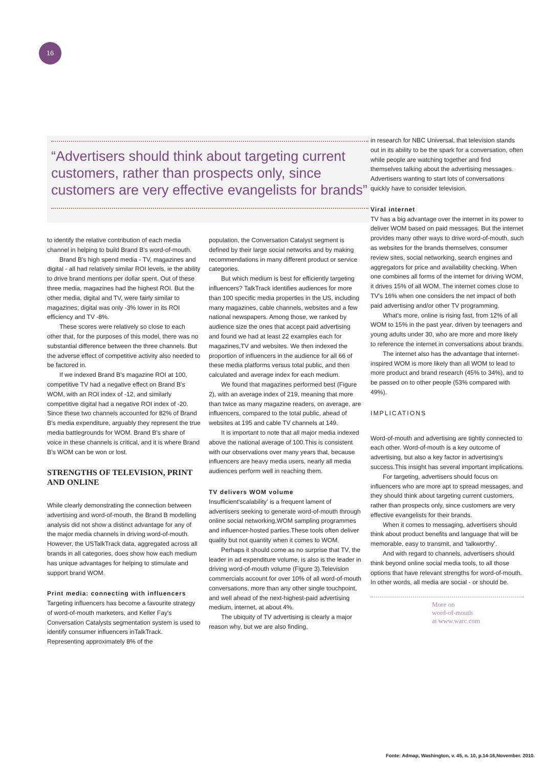16
“Advertisers should think about targeting current customers, rather than prospects only, since customers are very effective evangelists for brands”
to identify the relative contribution of each media channel in helping to build Brand B's word-of-mouth.
Brand B's high spend media - TV, magazines and digital - all had relatively similar ROI levels, ie the ability to drive brand mentions per dollar spent. Out of these three media, magazines had the highest ROI. But the other media, digital and TV, were fairly similar to magazines; digital was only -3% lower in its ROI efficiency and TV -8%.
These scores were relatively so close to each other that, for the purposes of this model, there was no substantial difference between the three channels. But the adverse effect of competitive activity also needed to be factored in.
If we indexed Brand B's magazine ROI at 100, competitive TV had a negative effect on Brand B's WOM, with an ROI index of -12, and similarly competitive digital had a negative ROI index of -20. Since these two channels accounted for 82% of Brand B's media expenditure, arguably they represent the true media battlegrounds for WOM. Brand B's share of voice in these channels is critical, and it is where Brand B's WOM can be won or lost.
STRENGTHS OF TELEVISION, PRINT AND ONLINE
While clearly demonstrating the connection between advertising and word-of-mouth, the Brand B modelling analysis did not show a distinct advantage for any of the major media channels in driving word-of-mouth. However, the USTalkTrack data, aggregated across all brands in all categories, does show how each medium has unique advantages for helping to stimulate and support brand WOM.
Print media: connecting with influencers
Targeting influencers has become a favourite strategy of word-of-mouth marketers, and Keller Fay's Conversation Catalysts segmentation system is used to identify consumer influencers inTalkTrack. Representing approximately 8% of the
population, the Conversation Catalyst segment is defined by their large social networks and by making recommendations in many different product or service categories.
But which medium is best for efficiently targeting influencers? TalkTrack identifies audiences for more than 100 specific media properties in the US, including many magazines, cable channels, websites and a few national newspapers. Among those, we ranked by audience size the ones that accept paid advertising and found we had at least 22 examples each for magazines,TV and websites. We then indexed the proportion of influencers in the audience for all 66 of these media platforms versus total public, and then calculated and average index for each medium.
We found that magazines performed best (Figure 2), with an average index of 219, meaning that more than twice as many magazine readers, on average, are influencers, compared to the total public, ahead of websites at 195 and cable TV channels at 149.
It is important to note that all major media indexed above the national average of 100.This is consistent with our observations over many years that, because influencers are heavy media users, nearly all media audiences perform well in reaching them.
TV delivers WOM volume
Insufficient'scalability' is a frequent lament of advertisers seeking to generate word-of-mouth through online social networking,WOM sampling programmes and influencer-hosted parties.These tools often deliver quality but not quantity when it comes to WOM.
Perhaps it should come as no surprise that TV, the leader in ad expenditure volume, is also is the leader in driving word-of-mouth volume (Figure 3).Television commercials account for over 10% of all word-of-mouth conversations, more than any other single touchpoint, and well ahead of the next-highest-paid advertising medium, internet, at about 4%.
The ubiquity of TV advertising is clearly a major reason why, but we are also finding,
in research for NBC Universal, that television stands out in its ability to be the spark for a conversation, often while people are watching together and find themselves talking about the advertising messages. Advertisers wanting to start lots of conversations quickly have to consider television.
Viral internet
TV has a big advantage over the internet in its power to deliver WOM based on paid messages. But the internet provides many other ways to drive word-of-mouth, such as websites for the brands themselves, consumer review sites, social networking, search engines and aggregators for price and availability checking. When one combines all forms of the internet for driving WOM, it drives 15% of all WOM. The internet comes close to TV's 16% when one considers the net impact of both paid advertising and/or other TV programming.
What's more, online is rising fast, from 12% of all WOM to 15% in the past year, driven by teenagers and young adults under 30, who are more and more likely to reference the internet in conversations about brands.
The internet also has the advantage that internet-inspired WOM is more likely than all WOM to lead to more product and brand research (45% to 34%), and to be passed on to other people (53% compared with 49%).
IMPLICATIONS
Word-of-mouth and advertising are tightly connected to each other. Word-of-mouth is a key outcome of advertising, but also a key factor in advertising's success.This insight has several important implications.
For targeting, advertisers should focus on influencers who are more apt to spread messages, and they should think about targeting current customers, rather than prospects only, since customers are very effective evangelists for their brands.
When it comes to messaging, advertisers should think about product benefits and language that will be memorable, easy to transmit, and 'talkworthy'.
And with regard to channels, advertisers should think beyond online social media tools, to all those options that have relevant strengths for word-of-mouth. In other words, all media are social - or should be.
More on
word-of-mouth
at www.warc.com
Fonte: Admap, Washington, v. 45, n. 10, p.14-16,November. 2010.